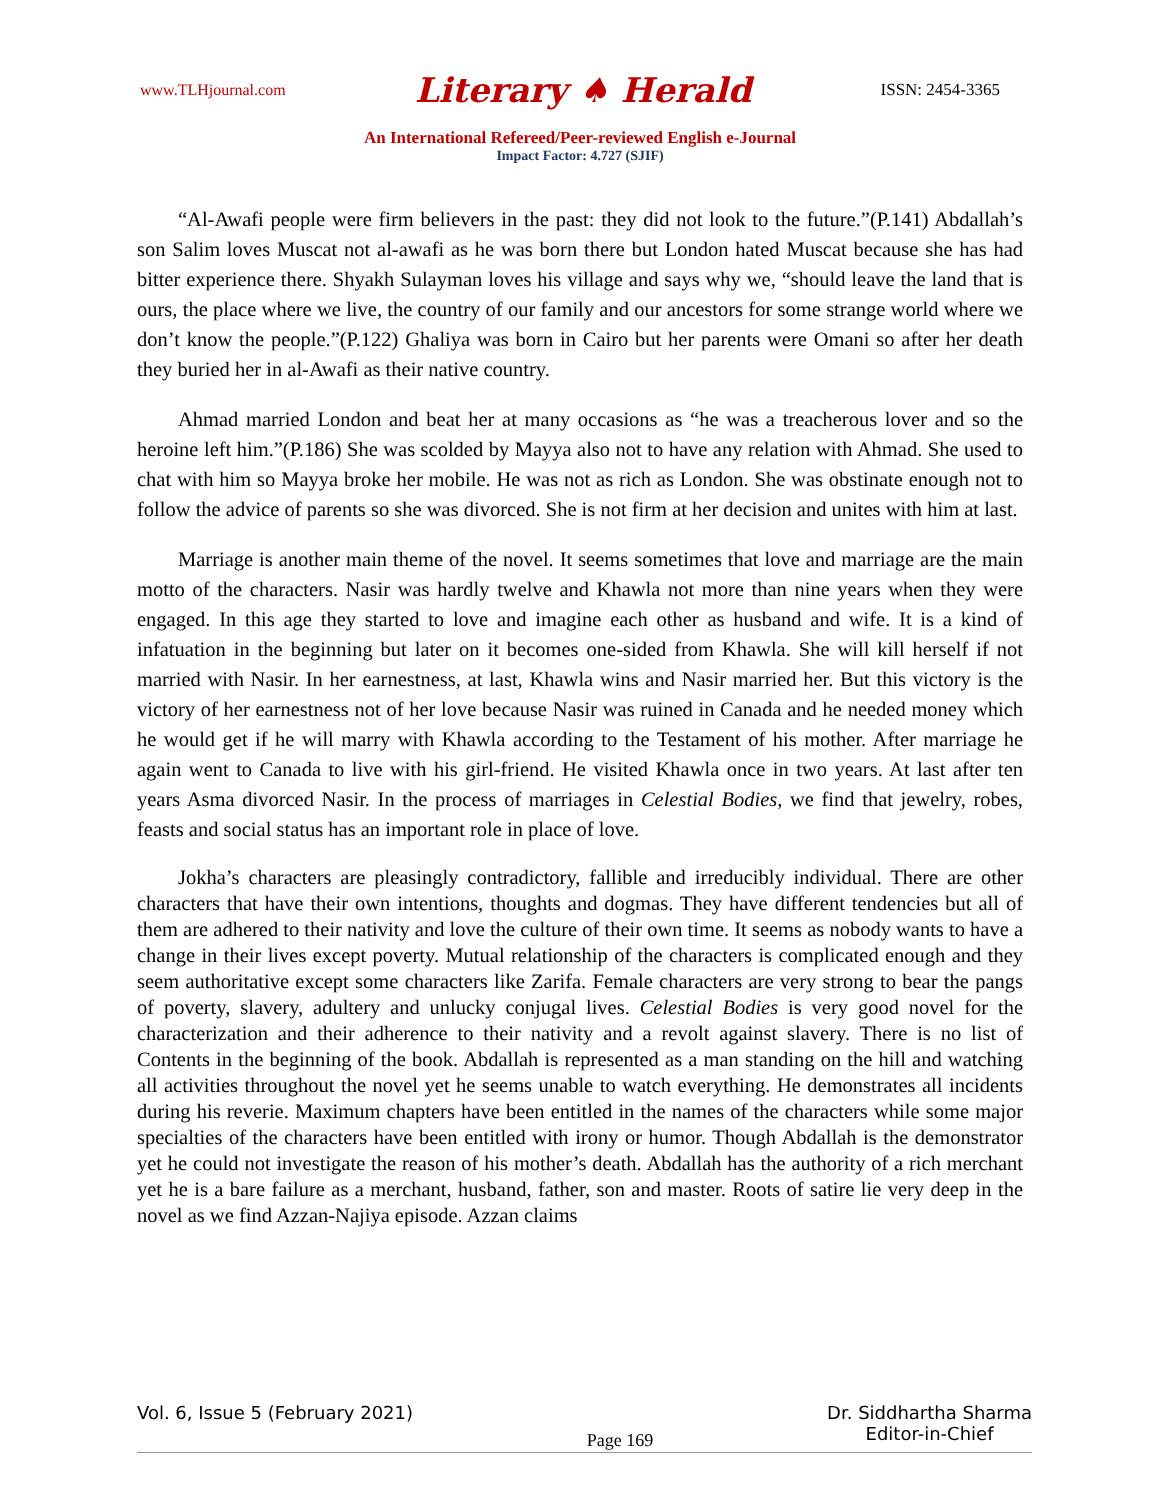www.TLHjournal.com Literary ♠ Herald ISSN: 2454-3365
An International Refereed/Peer-reviewed English e-Journal
Impact Factor: 4.727 (SJIF)
“Al-Awafi people were firm believers in the past: they did not look to the future.”(P.141) Abdallah’s son Salim loves Muscat not al-awafi as he was born there but London hated Muscat because she has had bitter experience there. Shyakh Sulayman loves his village and says why we, “should leave the land that is ours, the place where we live, the country of our family and our ancestors for some strange world where we don’t know the people.”(P.122) Ghaliya was born in Cairo but her parents were Omani so after her death they buried her in al-Awafi as their native country.
Ahmad married London and beat her at many occasions as “he was a treacherous lover and so the heroine left him.”(P.186) She was scolded by Mayya also not to have any relation with Ahmad. She used to chat with him so Mayya broke her mobile. He was not as rich as London. She was obstinate enough not to follow the advice of parents so she was divorced. She is not firm at her decision and unites with him at last.
Marriage is another main theme of the novel. It seems sometimes that love and marriage are the main motto of the characters. Nasir was hardly twelve and Khawla not more than nine years when they were engaged. In this age they started to love and imagine each other as husband and wife. It is a kind of infatuation in the beginning but later on it becomes one-sided from Khawla. She will kill herself if not married with Nasir. In her earnestness, at last, Khawla wins and Nasir married her. But this victory is the victory of her earnestness not of her love because Nasir was ruined in Canada and he needed money which he would get if he will marry with Khawla according to the Testament of his mother. After marriage he again went to Canada to live with his girl-friend. He visited Khawla once in two years. At last after ten years Asma divorced Nasir. In the process of marriages in Celestial Bodies, we find that jewelry, robes, feasts and social status has an important role in place of love.
Jokha’s characters are pleasingly contradictory, fallible and irreducibly individual. There are other characters that have their own intentions, thoughts and dogmas. They have different tendencies but all of them are adhered to their nativity and love the culture of their own time. It seems as nobody wants to have a change in their lives except poverty. Mutual relationship of the characters is complicated enough and they seem authoritative except some characters like Zarifa. Female characters are very strong to bear the pangs of poverty, slavery, adultery and unlucky conjugal lives. Celestial Bodies is very good novel for the characterization and their adherence to their nativity and a revolt against slavery. There is no list of Contents in the beginning of the book. Abdallah is represented as a man standing on the hill and watching all activities throughout the novel yet he seems unable to watch everything. He demonstrates all incidents during his reverie. Maximum chapters have been entitled in the names of the characters while some major specialties of the characters have been entitled with irony or humor. Though Abdallah is the demonstrator yet he could not investigate the reason of his mother’s death. Abdallah has the authority of a rich merchant yet he is a bare failure as a merchant, husband, father, son and master. Roots of satire lie very deep in the novel as we find Azzan-Najiya episode. Azzan claims
Vol. 6, Issue 5 (February 2021) Page 169 Dr. Siddhartha Sharma
Editor-in-Chief